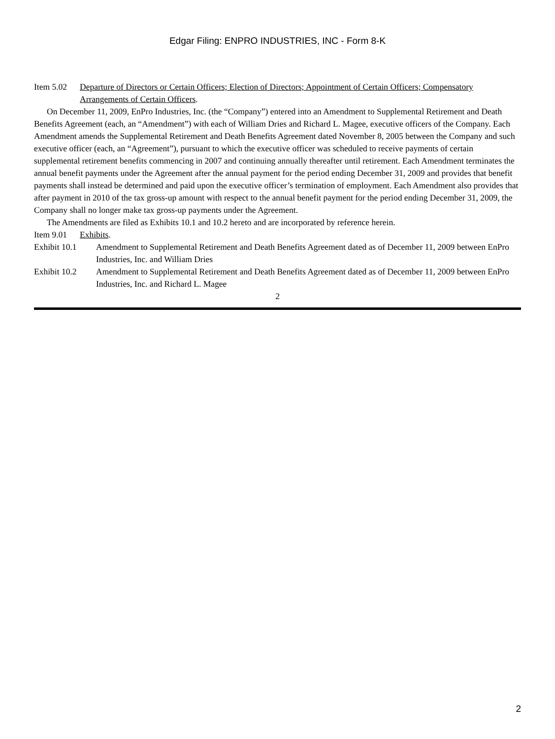Edgar Filing: ENPRO INDUSTRIES, INC - Form 8-K
Item 5.02 Departure of Directors or Certain Officers; Election of Directors; Appointment of Certain Officers; Compensatory Arrangements of Certain Officers.
On December 11, 2009, EnPro Industries, Inc. (the “Company”) entered into an Amendment to Supplemental Retirement and Death Benefits Agreement (each, an “Amendment”) with each of William Dries and Richard L. Magee, executive officers of the Company. Each Amendment amends the Supplemental Retirement and Death Benefits Agreement dated November 8, 2005 between the Company and such executive officer (each, an “Agreement”), pursuant to which the executive officer was scheduled to receive payments of certain supplemental retirement benefits commencing in 2007 and continuing annually thereafter until retirement. Each Amendment terminates the annual benefit payments under the Agreement after the annual payment for the period ending December 31, 2009 and provides that benefit payments shall instead be determined and paid upon the executive officer’s termination of employment. Each Amendment also provides that after payment in 2010 of the tax gross-up amount with respect to the annual benefit payment for the period ending December 31, 2009, the Company shall no longer make tax gross-up payments under the Agreement.
The Amendments are filed as Exhibits 10.1 and 10.2 hereto and are incorporated by reference herein.
Item 9.01 Exhibits.
Exhibit 10.1 Amendment to Supplemental Retirement and Death Benefits Agreement dated as of December 11, 2009 between EnPro Industries, Inc. and William Dries
Exhibit 10.2 Amendment to Supplemental Retirement and Death Benefits Agreement dated as of December 11, 2009 between EnPro Industries, Inc. and Richard L. Magee
2
2